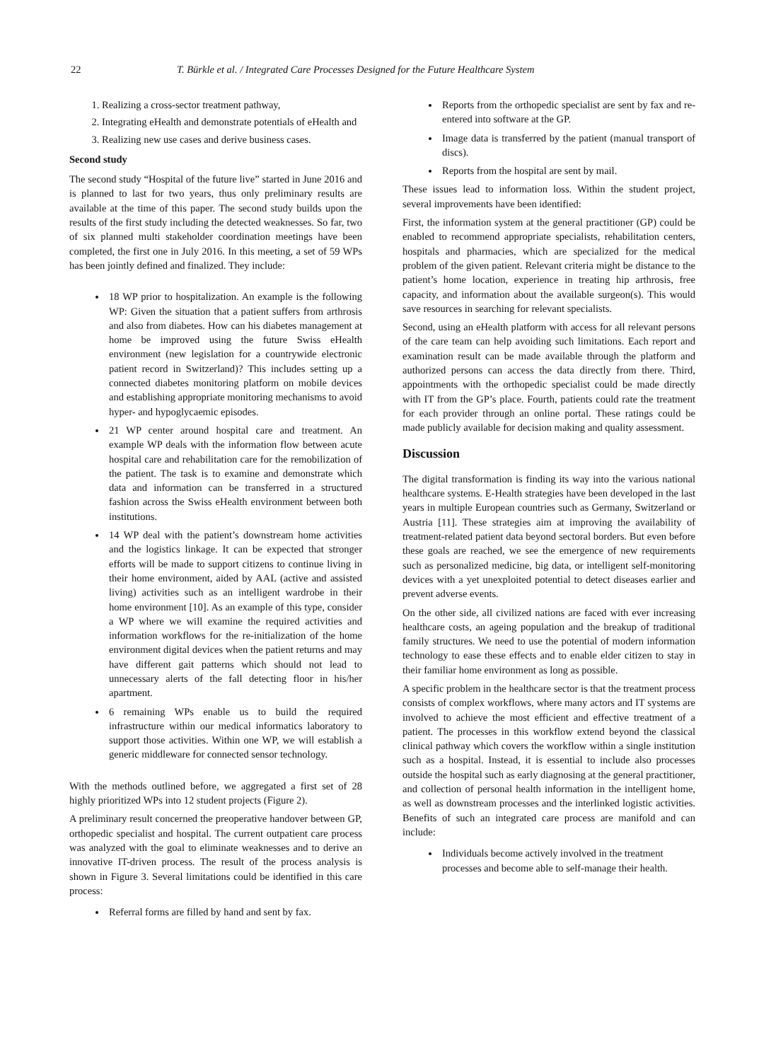22 T. Bürkle et al. / Integrated Care Processes Designed for the Future Healthcare System
1. Realizing a cross-sector treatment pathway,
2. Integrating eHealth and demonstrate potentials of eHealth and
3. Realizing new use cases and derive business cases.
Second study
The second study “Hospital of the future live” started in June 2016 and is planned to last for two years, thus only preliminary results are available at the time of this paper. The second study builds upon the results of the first study including the detected weaknesses. So far, two of six planned multi stakeholder coordination meetings have been completed, the first one in July 2016. In this meeting, a set of 59 WPs has been jointly defined and finalized. They include:
18 WP prior to hospitalization. An example is the following WP: Given the situation that a patient suffers from arthrosis and also from diabetes. How can his diabetes management at home be improved using the future Swiss eHealth environment (new legislation for a countrywide electronic patient record in Switzerland)? This includes setting up a connected diabetes monitoring platform on mobile devices and establishing appropriate monitoring mechanisms to avoid hyper- and hypoglycaemic episodes.
21 WP center around hospital care and treatment. An example WP deals with the information flow between acute hospital care and rehabilitation care for the remobilization of the patient. The task is to examine and demonstrate which data and information can be transferred in a structured fashion across the Swiss eHealth environment between both institutions.
14 WP deal with the patient’s downstream home activities and the logistics linkage. It can be expected that stronger efforts will be made to support citizens to continue living in their home environment, aided by AAL (active and assisted living) activities such as an intelligent wardrobe in their home environment [10]. As an example of this type, consider a WP where we will examine the required activities and information workflows for the re-initialization of the home environment digital devices when the patient returns and may have different gait patterns which should not lead to unnecessary alerts of the fall detecting floor in his/her apartment.
6 remaining WPs enable us to build the required infrastructure within our medical informatics laboratory to support those activities. Within one WP, we will establish a generic middleware for connected sensor technology.
With the methods outlined before, we aggregated a first set of 28 highly prioritized WPs into 12 student projects (Figure 2).
A preliminary result concerned the preoperative handover between GP, orthopedic specialist and hospital. The current outpatient care process was analyzed with the goal to eliminate weaknesses and to derive an innovative IT-driven process. The result of the process analysis is shown in Figure 3. Several limitations could be identified in this care process:
Referral forms are filled by hand and sent by fax.
Reports from the orthopedic specialist are sent by fax and re-entered into software at the GP.
Image data is transferred by the patient (manual transport of discs).
Reports from the hospital are sent by mail.
These issues lead to information loss. Within the student project, several improvements have been identified:
First, the information system at the general practitioner (GP) could be enabled to recommend appropriate specialists, rehabilitation centers, hospitals and pharmacies, which are specialized for the medical problem of the given patient. Relevant criteria might be distance to the patient’s home location, experience in treating hip arthrosis, free capacity, and information about the available surgeon(s). This would save resources in searching for relevant specialists.
Second, using an eHealth platform with access for all relevant persons of the care team can help avoiding such limitations. Each report and examination result can be made available through the platform and authorized persons can access the data directly from there. Third, appointments with the orthopedic specialist could be made directly with IT from the GP’s place. Fourth, patients could rate the treatment for each provider through an online portal. These ratings could be made publicly available for decision making and quality assessment.
Discussion
The digital transformation is finding its way into the various national healthcare systems. E-Health strategies have been developed in the last years in multiple European countries such as Germany, Switzerland or Austria [11]. These strategies aim at improving the availability of treatment-related patient data beyond sectoral borders. But even before these goals are reached, we see the emergence of new requirements such as personalized medicine, big data, or intelligent self-monitoring devices with a yet unexploited potential to detect diseases earlier and prevent adverse events.
On the other side, all civilized nations are faced with ever increasing healthcare costs, an ageing population and the breakup of traditional family structures. We need to use the potential of modern information technology to ease these effects and to enable elder citizen to stay in their familiar home environment as long as possible.
A specific problem in the healthcare sector is that the treatment process consists of complex workflows, where many actors and IT systems are involved to achieve the most efficient and effective treatment of a patient. The processes in this workflow extend beyond the classical clinical pathway which covers the workflow within a single institution such as a hospital. Instead, it is essential to include also processes outside the hospital such as early diagnosing at the general practitioner, and collection of personal health information in the intelligent home, as well as downstream processes and the interlinked logistic activities. Benefits of such an integrated care process are manifold and can include:
Individuals become actively involved in the treatment processes and become able to self-manage their health.